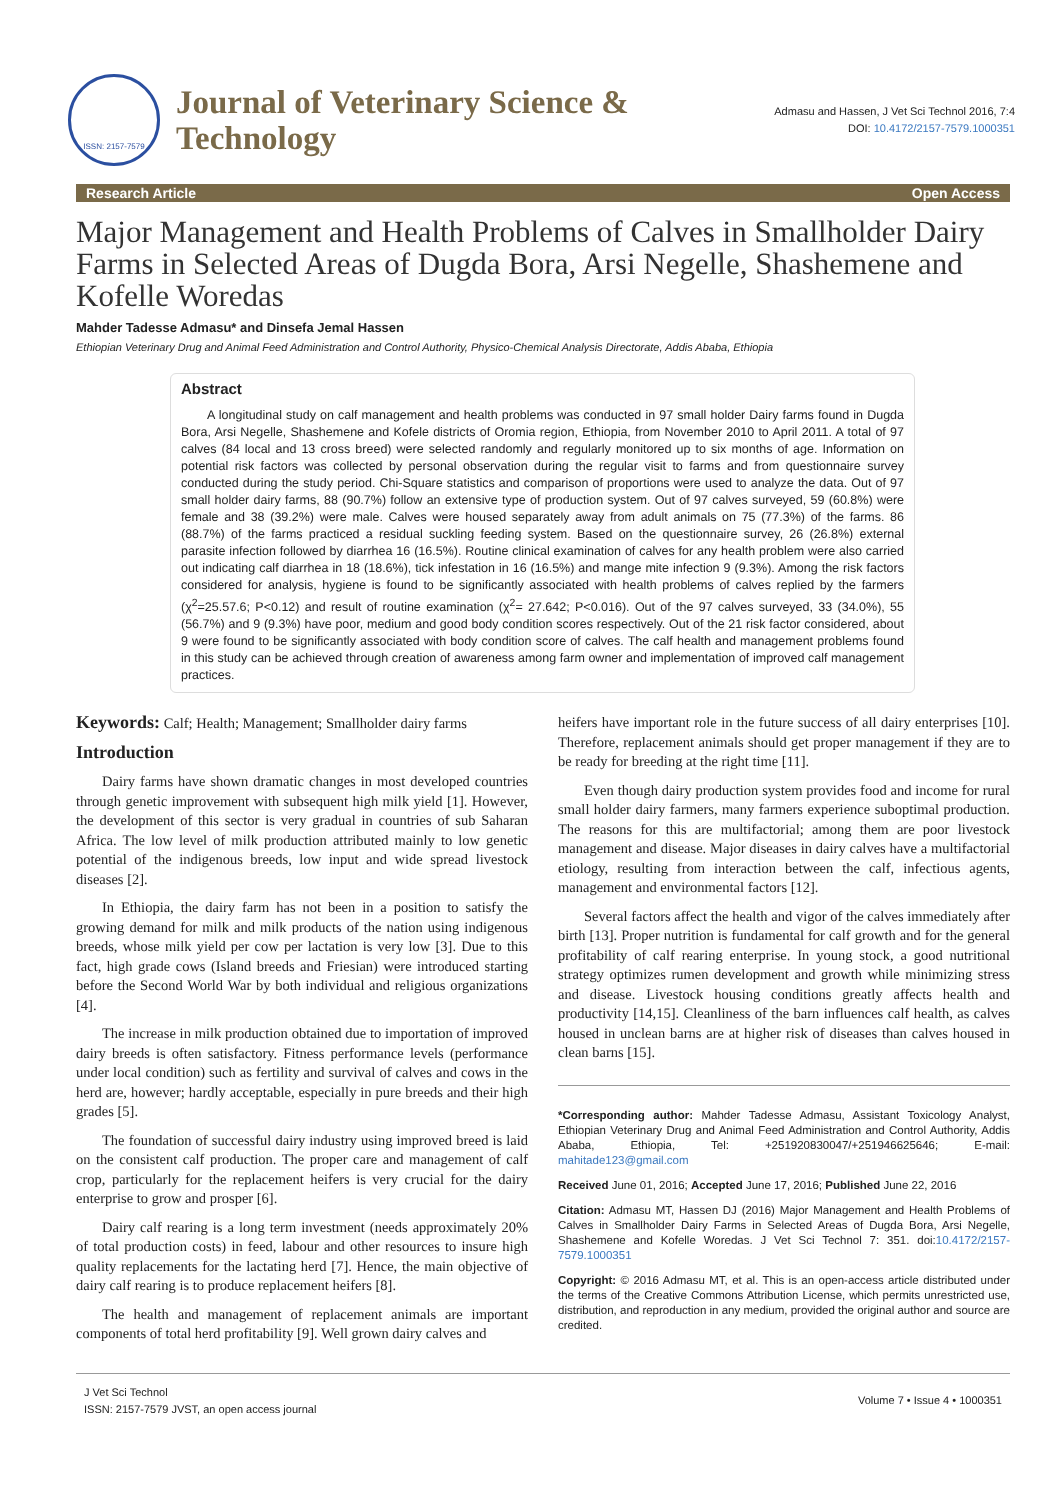ISSN: 2157-7579
Journal of Veterinary Science &
Technology
Admasu and Hassen, J Vet Sci Technol 2016, 7:4
DOI: 10.4172/2157-7579.1000351
Research Article Open Access
Major Management and Health Problems of Calves in Smallholder Dairy Farms in Selected Areas of Dugda Bora, Arsi Negelle, Shashemene and Kofelle Woredas
Mahder Tadesse Admasu* and Dinsefa Jemal Hassen
Ethiopian Veterinary Drug and Animal Feed Administration and Control Authority, Physico-Chemical Analysis Directorate, Addis Ababa, Ethiopia
Abstract
A longitudinal study on calf management and health problems was conducted in 97 small holder Dairy farms found in Dugda Bora, Arsi Negelle, Shashemene and Kofele districts of Oromia region, Ethiopia, from November 2010 to April 2011. A total of 97 calves (84 local and 13 cross breed) were selected randomly and regularly monitored up to six months of age. Information on potential risk factors was collected by personal observation during the regular visit to farms and from questionnaire survey conducted during the study period. Chi-Square statistics and comparison of proportions were used to analyze the data. Out of 97 small holder dairy farms, 88 (90.7%) follow an extensive type of production system. Out of 97 calves surveyed, 59 (60.8%) were female and 38 (39.2%) were male. Calves were housed separately away from adult animals on 75 (77.3%) of the farms. 86 (88.7%) of the farms practiced a residual suckling feeding system. Based on the questionnaire survey, 26 (26.8%) external parasite infection followed by diarrhea 16 (16.5%). Routine clinical examination of calves for any health problem were also carried out indicating calf diarrhea in 18 (18.6%), tick infestation in 16 (16.5%) and mange mite infection 9 (9.3%). Among the risk factors considered for analysis, hygiene is found to be significantly associated with health problems of calves replied by the farmers (χ<sup>2</sup>=25.57.6; P<0.12) and result of routine examination (χ<sup>2</sup>= 27.642; P<0.016). Out of the 97 calves surveyed, 33 (34.0%), 55 (56.7%) and 9 (9.3%) have poor, medium and good body condition scores respectively. Out of the 21 risk factor considered, about 9 were found to be significantly associated with body condition score of calves. The calf health and management problems found in this study can be achieved through creation of awareness among farm owner and implementation of improved calf management practices.
Keywords: Calf; Health; Management; Smallholder dairy farms
Introduction
Dairy farms have shown dramatic changes in most developed countries through genetic improvement with subsequent high milk yield [1]. However, the development of this sector is very gradual in countries of sub Saharan Africa. The low level of milk production attributed mainly to low genetic potential of the indigenous breeds, low input and wide spread livestock diseases [2].
In Ethiopia, the dairy farm has not been in a position to satisfy the growing demand for milk and milk products of the nation using indigenous breeds, whose milk yield per cow per lactation is very low [3]. Due to this fact, high grade cows (Island breeds and Friesian) were introduced starting before the Second World War by both individual and religious organizations [4].
The increase in milk production obtained due to importation of improved dairy breeds is often satisfactory. Fitness performance levels (performance under local condition) such as fertility and survival of calves and cows in the herd are, however; hardly acceptable, especially in pure breeds and their high grades [5].
The foundation of successful dairy industry using improved breed is laid on the consistent calf production. The proper care and management of calf crop, particularly for the replacement heifers is very crucial for the dairy enterprise to grow and prosper [6].
Dairy calf rearing is a long term investment (needs approximately 20% of total production costs) in feed, labour and other resources to insure high quality replacements for the lactating herd [7]. Hence, the main objective of dairy calf rearing is to produce replacement heifers [8].
The health and management of replacement animals are important components of total herd profitability [9]. Well grown dairy calves and
heifers have important role in the future success of all dairy enterprises [10]. Therefore, replacement animals should get proper management if they are to be ready for breeding at the right time [11].
Even though dairy production system provides food and income for rural small holder dairy farmers, many farmers experience suboptimal production. The reasons for this are multifactorial; among them are poor livestock management and disease. Major diseases in dairy calves have a multifactorial etiology, resulting from interaction between the calf, infectious agents, management and environmental factors [12].
Several factors affect the health and vigor of the calves immediately after birth [13]. Proper nutrition is fundamental for calf growth and for the general profitability of calf rearing enterprise. In young stock, a good nutritional strategy optimizes rumen development and growth while minimizing stress and disease. Livestock housing conditions greatly affects health and productivity [14,15]. Cleanliness of the barn influences calf health, as calves housed in unclean barns are at higher risk of diseases than calves housed in clean barns [15].
*Corresponding author: Mahder Tadesse Admasu, Assistant Toxicology Analyst, Ethiopian Veterinary Drug and Animal Feed Administration and Control Authority, Addis Ababa, Ethiopia, Tel: +251920830047/+251946625646; E-mail: mahitade123@gmail.com
Received June 01, 2016; Accepted June 17, 2016; Published June 22, 2016
Citation: Admasu MT, Hassen DJ (2016) Major Management and Health Problems of Calves in Smallholder Dairy Farms in Selected Areas of Dugda Bora, Arsi Negelle, Shashemene and Kofelle Woredas. J Vet Sci Technol 7: 351. doi:10.4172/2157-7579.1000351
Copyright: © 2016 Admasu MT, et al. This is an open-access article distributed under the terms of the Creative Commons Attribution License, which permits unrestricted use, distribution, and reproduction in any medium, provided the original author and source are credited.
J Vet Sci Technol
ISSN: 2157-7579 JVST, an open access journal
Volume 7 • Issue 4 • 1000351